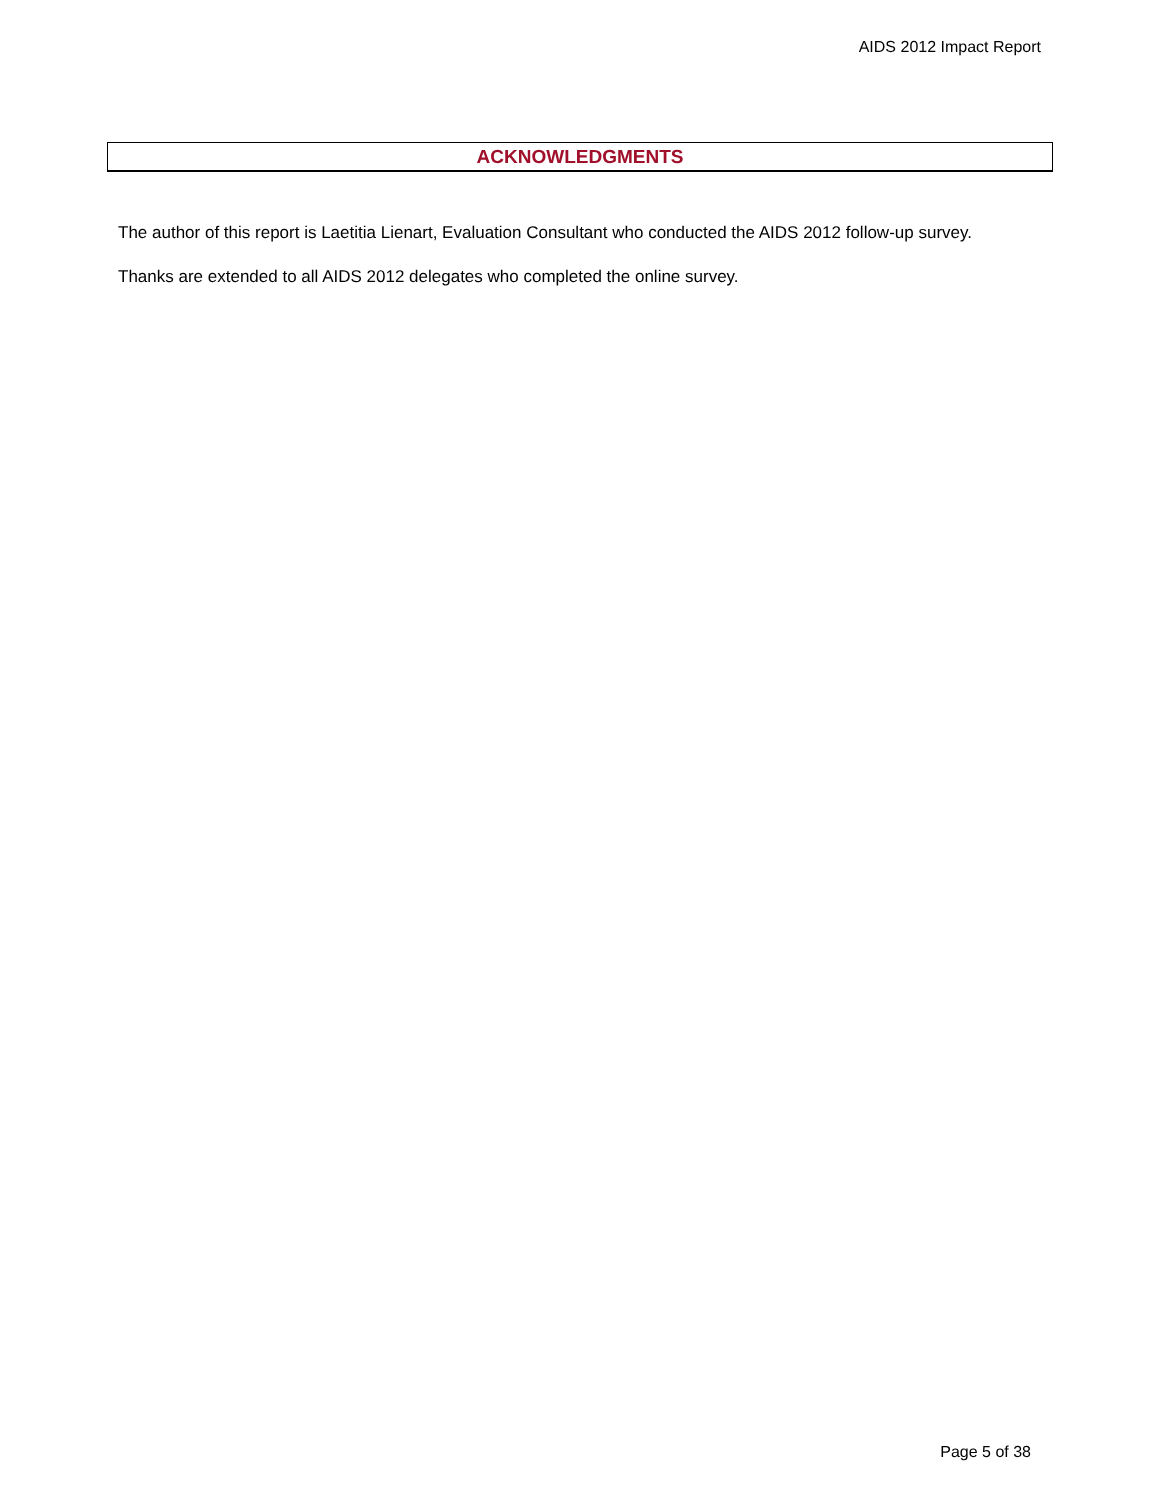AIDS 2012 Impact Report
ACKNOWLEDGMENTS
The author of this report is Laetitia Lienart, Evaluation Consultant who conducted the AIDS 2012 follow-up survey.
Thanks are extended to all AIDS 2012 delegates who completed the online survey.
Page 5 of 38